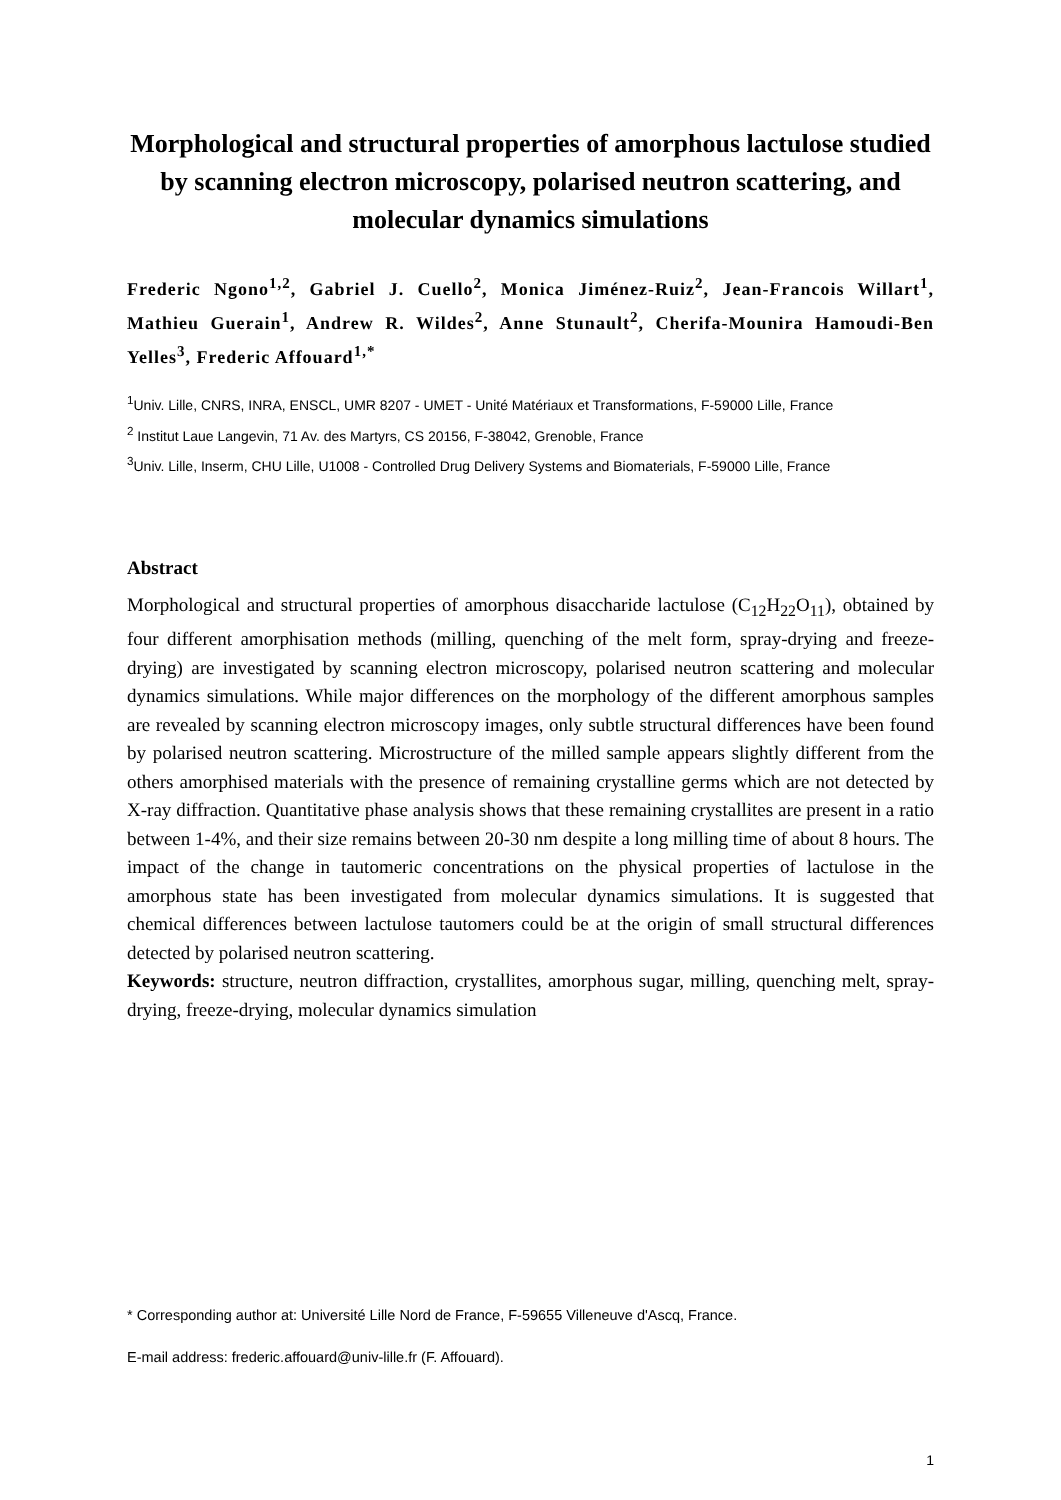Morphological and structural properties of amorphous lactulose studied by scanning electron microscopy, polarised neutron scattering, and molecular dynamics simulations
Frederic Ngono<sup>1,2</sup>, Gabriel J. Cuello<sup>2</sup>, Monica Jiménez-Ruiz<sup>2</sup>, Jean-Francois Willart<sup>1</sup>, Mathieu Guerain<sup>1</sup>, Andrew R. Wildes<sup>2</sup>, Anne Stunault<sup>2</sup>, Cherifa-Mounira Hamoudi-Ben Yelles<sup>3</sup>, Frederic Affouard<sup>1,*</sup>
<sup>1</sup> Univ. Lille, CNRS, INRA, ENSCL, UMR 8207 - UMET - Unité Matériaux et Transformations, F-59000 Lille, France
<sup>2</sup> Institut Laue Langevin, 71 Av. des Martyrs, CS 20156, F-38042, Grenoble, France
<sup>3</sup> Univ. Lille, Inserm, CHU Lille, U1008 - Controlled Drug Delivery Systems and Biomaterials, F-59000 Lille, France
Abstract
Morphological and structural properties of amorphous disaccharide lactulose (C<sub>12</sub>H<sub>22</sub>O<sub>11</sub>), obtained by four different amorphisation methods (milling, quenching of the melt form, spray-drying and freeze-drying) are investigated by scanning electron microscopy, polarised neutron scattering and molecular dynamics simulations. While major differences on the morphology of the different amorphous samples are revealed by scanning electron microscopy images, only subtle structural differences have been found by polarised neutron scattering. Microstructure of the milled sample appears slightly different from the others amorphised materials with the presence of remaining crystalline germs which are not detected by X-ray diffraction. Quantitative phase analysis shows that these remaining crystallites are present in a ratio between 1-4%, and their size remains between 20-30 nm despite a long milling time of about 8 hours. The impact of the change in tautomeric concentrations on the physical properties of lactulose in the amorphous state has been investigated from molecular dynamics simulations. It is suggested that chemical differences between lactulose tautomers could be at the origin of small structural differences detected by polarised neutron scattering.
Keywords: structure, neutron diffraction, crystallites, amorphous sugar, milling, quenching melt, spray-drying, freeze-drying, molecular dynamics simulation
* Corresponding author at: Université Lille Nord de France, F-59655 Villeneuve d'Ascq, France.
E-mail address: frederic.affouard@univ-lille.fr (F. Affouard).
1